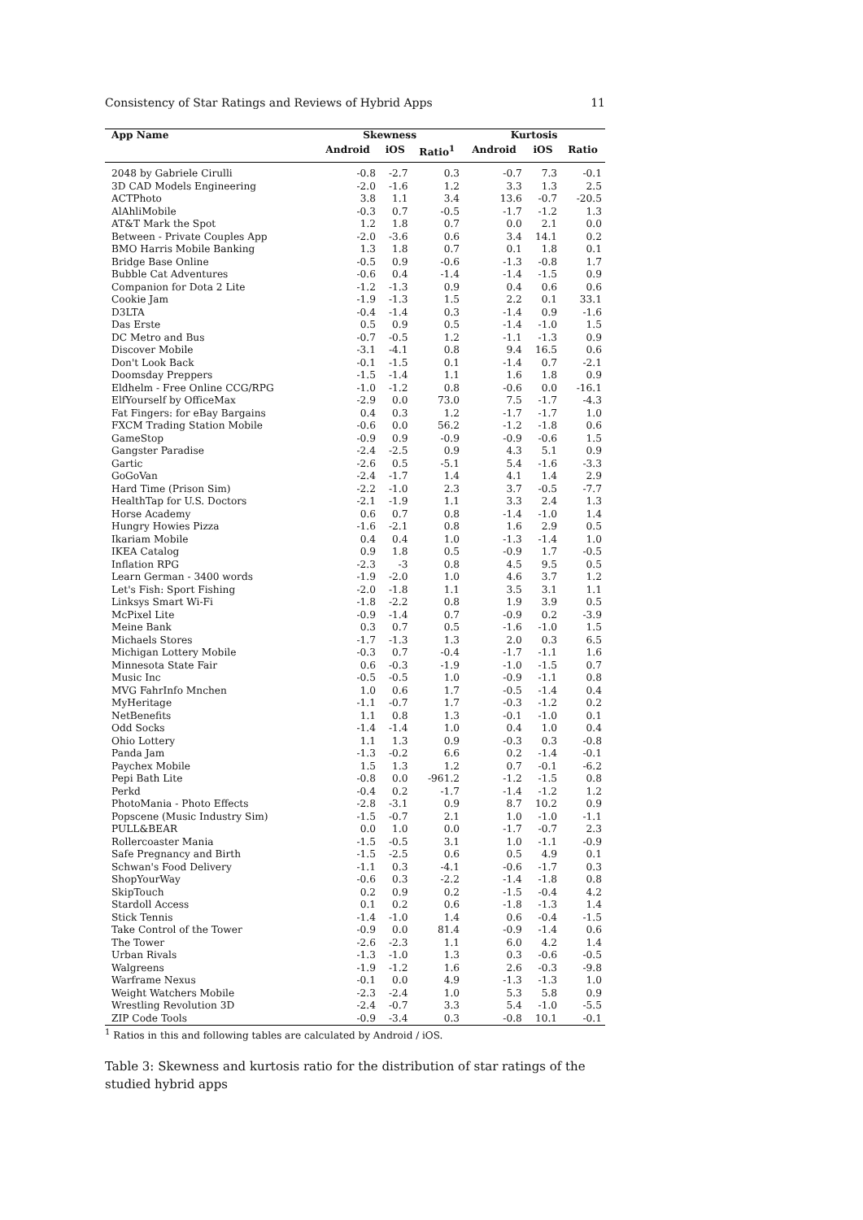Consistency of Star Ratings and Reviews of Hybrid Apps 11
| App Name | Skewness | | | Kurtosis | | |
| --- | --- | --- | --- | --- | --- | --- |
| | Android | iOS | Ratio<sup>1</sup> | Android | iOS | Ratio |
| 2048 by Gabriele Cirulli | -0.8 | -2.7 | 0.3 | -0.7 | 7.3 | -0.1 |
| 3D CAD Models Engineering | -2.0 | -1.6 | 1.2 | 3.3 | 1.3 | 2.5 |
| ACTPhoto | 3.8 | 1.1 | 3.4 | 13.6 | -0.7 | -20.5 |
| AlAhliMobile | -0.3 | 0.7 | -0.5 | -1.7 | -1.2 | 1.3 |
| AT&T Mark the Spot | 1.2 | 1.8 | 0.7 | 0.0 | 2.1 | 0.0 |
| Between - Private Couples App | -2.0 | -3.6 | 0.6 | 3.4 | 14.1 | 0.2 |
| BMO Harris Mobile Banking | 1.3 | 1.8 | 0.7 | 0.1 | 1.8 | 0.1 |
| Bridge Base Online | -0.5 | 0.9 | -0.6 | -1.3 | -0.8 | 1.7 |
| Bubble Cat Adventures | -0.6 | 0.4 | -1.4 | -1.4 | -1.5 | 0.9 |
| Companion for Dota 2 Lite | -1.2 | -1.3 | 0.9 | 0.4 | 0.6 | 0.6 |
| Cookie Jam | -1.9 | -1.3 | 1.5 | 2.2 | 0.1 | 33.1 |
| D3LTA | -0.4 | -1.4 | 0.3 | -1.4 | 0.9 | -1.6 |
| Das Erste | 0.5 | 0.9 | 0.5 | -1.4 | -1.0 | 1.5 |
| DC Metro and Bus | -0.7 | -0.5 | 1.2 | -1.1 | -1.3 | 0.9 |
| Discover Mobile | -3.1 | -4.1 | 0.8 | 9.4 | 16.5 | 0.6 |
| Don't Look Back | -0.1 | -1.5 | 0.1 | -1.4 | 0.7 | -2.1 |
| Doomsday Preppers | -1.5 | -1.4 | 1.1 | 1.6 | 1.8 | 0.9 |
| Eldhelm - Free Online CCG/RPG | -1.0 | -1.2 | 0.8 | -0.6 | 0.0 | -16.1 |
| ElfYourself by OfficeMax | -2.9 | 0.0 | 73.0 | 7.5 | -1.7 | -4.3 |
| Fat Fingers: for eBay Bargains | 0.4 | 0.3 | 1.2 | -1.7 | -1.7 | 1.0 |
| FXCM Trading Station Mobile | -0.6 | 0.0 | 56.2 | -1.2 | -1.8 | 0.6 |
| GameStop | -0.9 | 0.9 | -0.9 | -0.9 | -0.6 | 1.5 |
| Gangster Paradise | -2.4 | -2.5 | 0.9 | 4.3 | 5.1 | 0.9 |
| Gartic | -2.6 | 0.5 | -5.1 | 5.4 | -1.6 | -3.3 |
| GoGoVan | -2.4 | -1.7 | 1.4 | 4.1 | 1.4 | 2.9 |
| Hard Time (Prison Sim) | -2.2 | -1.0 | 2.3 | 3.7 | -0.5 | -7.7 |
| HealthTap for U.S. Doctors | -2.1 | -1.9 | 1.1 | 3.3 | 2.4 | 1.3 |
| Horse Academy | 0.6 | 0.7 | 0.8 | -1.4 | -1.0 | 1.4 |
| Hungry Howies Pizza | -1.6 | -2.1 | 0.8 | 1.6 | 2.9 | 0.5 |
| Ikariam Mobile | 0.4 | 0.4 | 1.0 | -1.3 | -1.4 | 1.0 |
| IKEA Catalog | 0.9 | 1.8 | 0.5 | -0.9 | 1.7 | -0.5 |
| Inflation RPG | -2.3 | -3 | 0.8 | 4.5 | 9.5 | 0.5 |
| Learn German - 3400 words | -1.9 | -2.0 | 1.0 | 4.6 | 3.7 | 1.2 |
| Let's Fish: Sport Fishing | -2.0 | -1.8 | 1.1 | 3.5 | 3.1 | 1.1 |
| Linksys Smart Wi-Fi | -1.8 | -2.2 | 0.8 | 1.9 | 3.9 | 0.5 |
| McPixel Lite | -0.9 | -1.4 | 0.7 | -0.9 | 0.2 | -3.9 |
| Meine Bank | 0.3 | 0.7 | 0.5 | -1.6 | -1.0 | 1.5 |
| Michaels Stores | -1.7 | -1.3 | 1.3 | 2.0 | 0.3 | 6.5 |
| Michigan Lottery Mobile | -0.3 | 0.7 | -0.4 | -1.7 | -1.1 | 1.6 |
| Minnesota State Fair | 0.6 | -0.3 | -1.9 | -1.0 | -1.5 | 0.7 |
| Music Inc | -0.5 | -0.5 | 1.0 | -0.9 | -1.1 | 0.8 |
| MVG FahrInfo Mnchen | 1.0 | 0.6 | 1.7 | -0.5 | -1.4 | 0.4 |
| MyHeritage | -1.1 | -0.7 | 1.7 | -0.3 | -1.2 | 0.2 |
| NetBenefits | 1.1 | 0.8 | 1.3 | -0.1 | -1.0 | 0.1 |
| Odd Socks | -1.4 | -1.4 | 1.0 | 0.4 | 1.0 | 0.4 |
| Ohio Lottery | 1.1 | 1.3 | 0.9 | -0.3 | 0.3 | -0.8 |
| Panda Jam | -1.3 | -0.2 | 6.6 | 0.2 | -1.4 | -0.1 |
| Paychex Mobile | 1.5 | 1.3 | 1.2 | 0.7 | -0.1 | -6.2 |
| Pepi Bath Lite | -0.8 | 0.0 | -961.2 | -1.2 | -1.5 | 0.8 |
| Perkd | -0.4 | 0.2 | -1.7 | -1.4 | -1.2 | 1.2 |
| PhotoMania - Photo Effects | -2.8 | -3.1 | 0.9 | 8.7 | 10.2 | 0.9 |
| Popscene (Music Industry Sim) | -1.5 | -0.7 | 2.1 | 1.0 | -1.0 | -1.1 |
| PULL&BEAR | 0.0 | 1.0 | 0.0 | -1.7 | -0.7 | 2.3 |
| Rollercoaster Mania | -1.5 | -0.5 | 3.1 | 1.0 | -1.1 | -0.9 |
| Safe Pregnancy and Birth | -1.5 | -2.5 | 0.6 | 0.5 | 4.9 | 0.1 |
| Schwan's Food Delivery | -1.1 | 0.3 | -4.1 | -0.6 | -1.7 | 0.3 |
| ShopYourWay | -0.6 | 0.3 | -2.2 | -1.4 | -1.8 | 0.8 |
| SkipTouch | 0.2 | 0.9 | 0.2 | -1.5 | -0.4 | 4.2 |
| Stardoll Access | 0.1 | 0.2 | 0.6 | -1.8 | -1.3 | 1.4 |
| Stick Tennis | -1.4 | -1.0 | 1.4 | 0.6 | -0.4 | -1.5 |
| Take Control of the Tower | -0.9 | 0.0 | 81.4 | -0.9 | -1.4 | 0.6 |
| The Tower | -2.6 | -2.3 | 1.1 | 6.0 | 4.2 | 1.4 |
| Urban Rivals | -1.3 | -1.0 | 1.3 | 0.3 | -0.6 | -0.5 |
| Walgreens | -1.9 | -1.2 | 1.6 | 2.6 | -0.3 | -9.8 |
| Warframe Nexus | -0.1 | 0.0 | 4.9 | -1.3 | -1.3 | 1.0 |
| Weight Watchers Mobile | -2.3 | -2.4 | 1.0 | 5.3 | 5.8 | 0.9 |
| Wrestling Revolution 3D | -2.4 | -0.7 | 3.3 | 5.4 | -1.0 | -5.5 |
| ZIP Code Tools | -0.9 | -3.4 | 0.3 | -0.8 | 10.1 | -0.1 |
<sup>1</sup> Ratios in this and following tables are calculated by Android / iOS.
Table 3: Skewness and kurtosis ratio for the distribution of star ratings of the studied hybrid apps